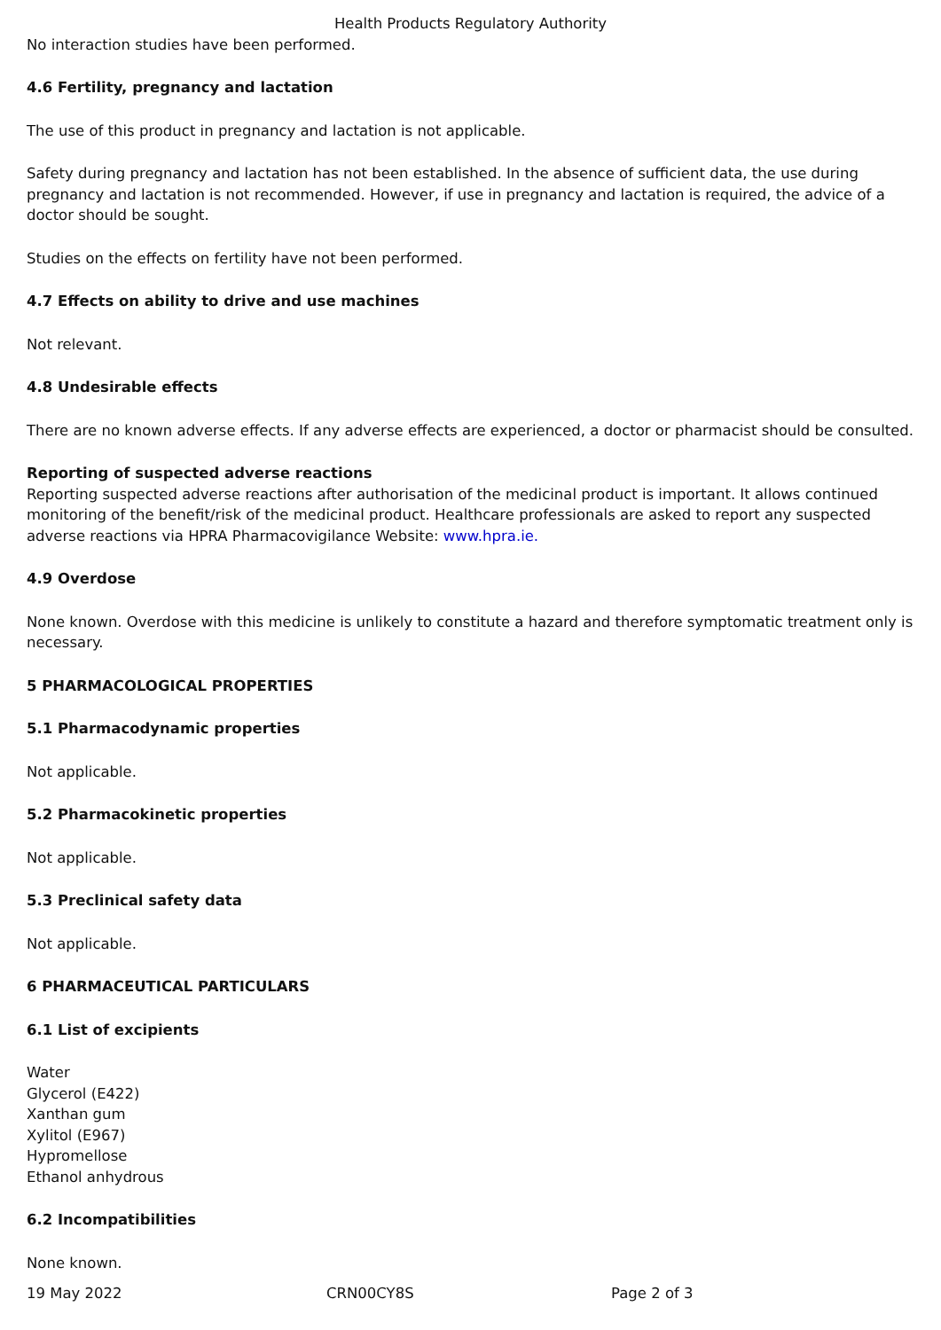Health Products Regulatory Authority
No interaction studies have been performed.
4.6 Fertility, pregnancy and lactation
The use of this product in pregnancy and lactation is not applicable.
Safety during pregnancy and lactation has not been established. In the absence of sufficient data, the use during pregnancy and lactation is not recommended. However, if use in pregnancy and lactation is required, the advice of a doctor should be sought.
Studies on the effects on fertility have not been performed.
4.7 Effects on ability to drive and use machines
Not relevant.
4.8 Undesirable effects
There are no known adverse effects. If any adverse effects are experienced, a doctor or pharmacist should be consulted.
Reporting of suspected adverse reactions
Reporting suspected adverse reactions after authorisation of the medicinal product is important. It allows continued monitoring of the benefit/risk of the medicinal product. Healthcare professionals are asked to report any suspected adverse reactions via HPRA Pharmacovigilance Website: www.hpra.ie.
4.9 Overdose
None known. Overdose with this medicine is unlikely to constitute a hazard and therefore symptomatic treatment only is necessary.
5 PHARMACOLOGICAL PROPERTIES
5.1 Pharmacodynamic properties
Not applicable.
5.2 Pharmacokinetic properties
Not applicable.
5.3 Preclinical safety data
Not applicable.
6 PHARMACEUTICAL PARTICULARS
6.1 List of excipients
Water
Glycerol (E422)
Xanthan gum
Xylitol (E967)
Hypromellose
Ethanol anhydrous
6.2 Incompatibilities
None known.
19 May 2022 CRN00CY8S Page 2 of 3